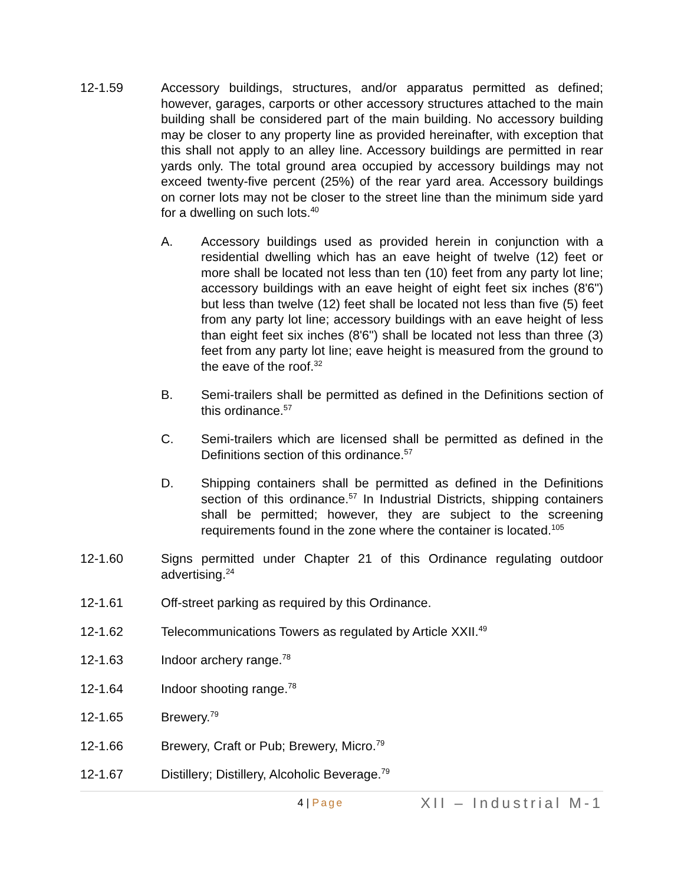12-1.59 Accessory buildings, structures, and/or apparatus permitted as defined; however, garages, carports or other accessory structures attached to the main building shall be considered part of the main building. No accessory building may be closer to any property line as provided hereinafter, with exception that this shall not apply to an alley line. Accessory buildings are permitted in rear yards only. The total ground area occupied by accessory buildings may not exceed twenty-five percent (25%) of the rear yard area. Accessory buildings on corner lots may not be closer to the street line than the minimum side yard for a dwelling on such lots.<sup>40</sup>
A. Accessory buildings used as provided herein in conjunction with a residential dwelling which has an eave height of twelve (12) feet or more shall be located not less than ten (10) feet from any party lot line; accessory buildings with an eave height of eight feet six inches (8'6") but less than twelve (12) feet shall be located not less than five (5) feet from any party lot line; accessory buildings with an eave height of less than eight feet six inches (8'6") shall be located not less than three (3) feet from any party lot line; eave height is measured from the ground to the eave of the roof.<sup>32</sup>
B. Semi-trailers shall be permitted as defined in the Definitions section of this ordinance.<sup>57</sup>
C. Semi-trailers which are licensed shall be permitted as defined in the Definitions section of this ordinance.<sup>57</sup>
D. Shipping containers shall be permitted as defined in the Definitions section of this ordinance.<sup>57</sup> In Industrial Districts, shipping containers shall be permitted; however, they are subject to the screening requirements found in the zone where the container is located.<sup>105</sup>
12-1.60 Signs permitted under Chapter 21 of this Ordinance regulating outdoor advertising.<sup>24</sup>
12-1.61 Off-street parking as required by this Ordinance.
12-1.62 Telecommunications Towers as regulated by Article XXII.<sup>49</sup>
12-1.63 Indoor archery range.<sup>78</sup>
12-1.64 Indoor shooting range.<sup>78</sup>
12-1.65 Brewery.<sup>79</sup>
12-1.66 Brewery, Craft or Pub; Brewery, Micro.<sup>79</sup>
12-1.67 Distillery; Distillery, Alcoholic Beverage.<sup>79</sup>
4 | Page
XII – Industrial M-1